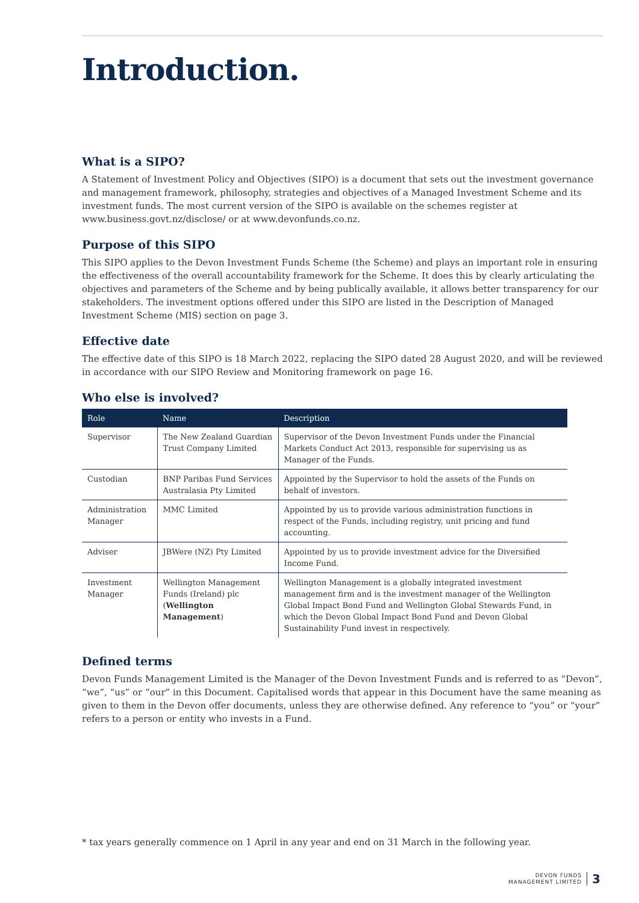Introduction.
What is a SIPO?
A Statement of Investment Policy and Objectives (SIPO) is a document that sets out the investment governance and management framework, philosophy, strategies and objectives of a Managed Investment Scheme and its investment funds. The most current version of the SIPO is available on the schemes register at www.business.govt.nz/disclose/ or at www.devonfunds.co.nz.
Purpose of this SIPO
This SIPO applies to the Devon Investment Funds Scheme (the Scheme) and plays an important role in ensuring the effectiveness of the overall accountability framework for the Scheme. It does this by clearly articulating the objectives and parameters of the Scheme and by being publically available, it allows better transparency for our stakeholders. The investment options offered under this SIPO are listed in the Description of Managed Investment Scheme (MIS) section on page 3.
Effective date
The effective date of this SIPO is 18 March 2022, replacing the SIPO dated 28 August 2020, and will be reviewed in accordance with our SIPO Review and Monitoring framework on page 16.
Who else is involved?
| Role | Name | Description |
| --- | --- | --- |
| Supervisor | The New Zealand Guardian Trust Company Limited | Supervisor of the Devon Investment Funds under the Financial Markets Conduct Act 2013, responsible for supervising us as Manager of the Funds. |
| Custodian | BNP Paribas Fund Services Australasia Pty Limited | Appointed by the Supervisor to hold the assets of the Funds on behalf of investors. |
| Administration Manager | MMC Limited | Appointed by us to provide various administration functions in respect of the Funds, including registry, unit pricing and fund accounting. |
| Adviser | JBWere (NZ) Pty Limited | Appointed by us to provide investment advice for the Diversified Income Fund. |
| Investment Manager | Wellington Management Funds (Ireland) plc ( Wellington Management ) | Wellington Management is a globally integrated investment management firm and is the investment manager of the Wellington Global Impact Bond Fund and Wellington Global Stewards Fund, in which the Devon Global Impact Bond Fund and Devon Global Sustainability Fund invest in respectively. |
Defined terms
Devon Funds Management Limited is the Manager of the Devon Investment Funds and is referred to as “Devon”, “we”, “us” or “our” in this Document. Capitalised words that appear in this Document have the same meaning as given to them in the Devon offer documents, unless they are otherwise defined. Any reference to “you” or “your” refers to a person or entity who invests in a Fund.
* tax years generally commence on 1 April in any year and end on 31 March in the following year.
DEVON FUNDS
MANAGEMENT LIMITED 3